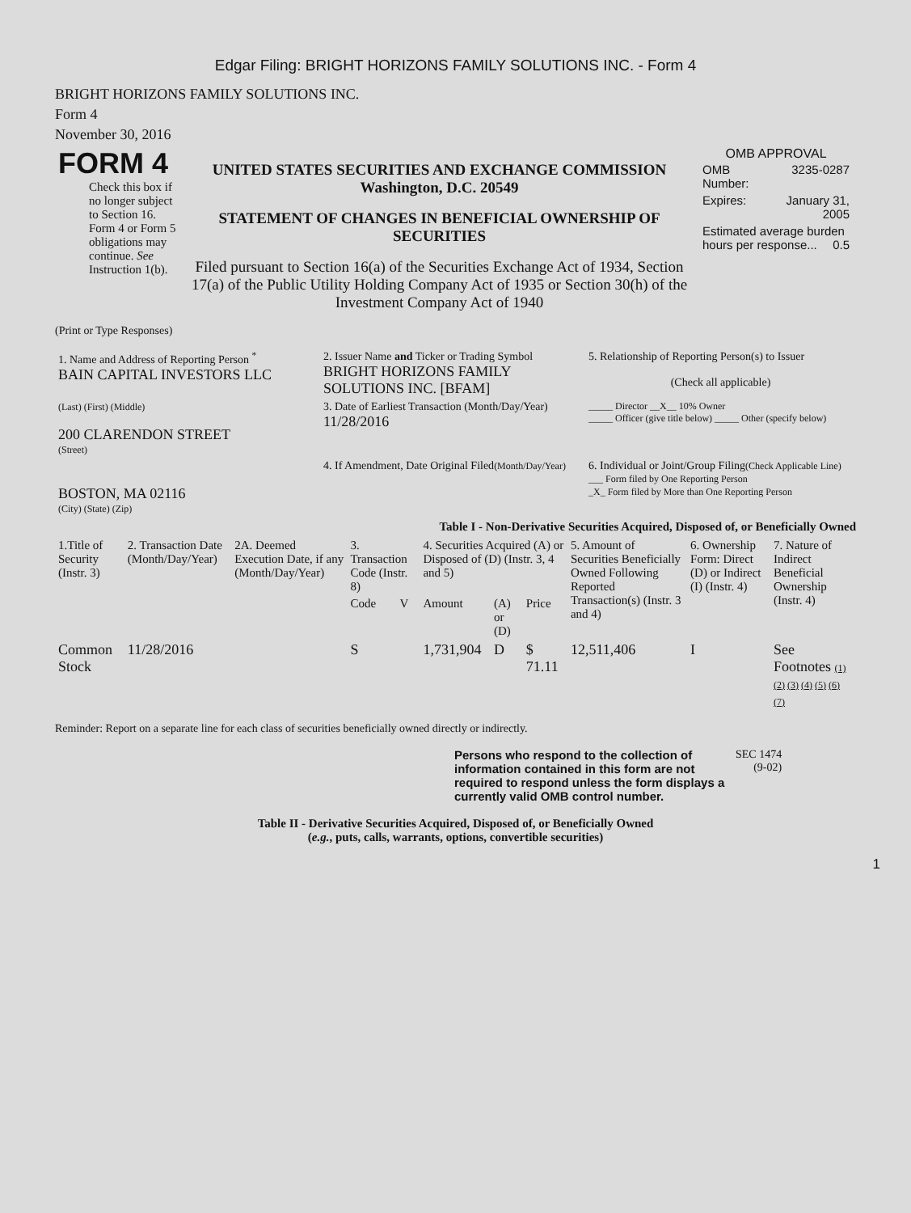Edgar Filing: BRIGHT HORIZONS FAMILY SOLUTIONS INC. - Form 4
BRIGHT HORIZONS FAMILY SOLUTIONS INC.
Form 4
November 30, 2016
| FORM 4 Check this box if no longer subject to Section 16. Form 4 or Form 5 obligations may continue. See Instruction 1(b). | UNITED STATES SECURITIES AND EXCHANGE COMMISSION Washington, D.C. 20549 STATEMENT OF CHANGES IN BENEFICIAL OWNERSHIP OF SECURITIES Filed pursuant to Section 16(a) of the Securities Exchange Act of 1934, Section 17(a) of the Public Utility Holding Company Act of 1935 or Section 30(h) of the Investment Company Act of 1940 | OMB APPROVAL / OMB Number: / 3235-0287 / / Expires: / January 31, 2005 / / Estimated average burden hours per response... 0.5 / / |
(Print or Type Responses)
| 1. Name and Address of Reporting Person <sup>*</sup> BAIN CAPITAL INVESTORS LLC | 2. Issuer Name and Ticker or Trading Symbol BRIGHT HORIZONS FAMILY SOLUTIONS INC. [BFAM] | 5. Relationship of Reporting Person(s) to Issuer (Check all applicable) |
| (Last) (First) (Middle) 200 CLARENDON STREET (Street) | 3. Date of Earliest Transaction (Month/Day/Year) 11/28/2016 | _____ Director __X__ 10% Owner _____ Officer (give title below) _____ Other (specify below) |
| BOSTON, MA 02116 (City) (State) (Zip) | 4. If Amendment, Date Original Filed (Month/Day/Year) | 6. Individual or Joint/Group Filing (Check Applicable Line) ___ Form filed by One Reporting Person _X_ Form filed by More than One Reporting Person |
Table I - Non-Derivative Securities Acquired, Disposed of, or Beneficially Owned
| 1.Title of Security (Instr. 3) | 2. Transaction Date (Month/Day/Year) | 2A. Deemed Execution Date, if any (Month/Day/Year) | 3. Transaction Code (Instr. 8) | | 4. Securities Acquired (A) or Disposed of (D) (Instr. 3, 4 and 5) | | | 5. Amount of Securities Beneficially Owned Following Reported Transaction(s) (Instr. 3 and 4) | 6. Ownership Form: Direct (D) or Indirect (I) (Instr. 4) | 7. Nature of Indirect Beneficial Ownership (Instr. 4) |
| --- | --- | --- | --- | --- | --- | --- | --- | --- | --- | --- |
| | | | Code | V | Amount | (A) or (D) | Price | | | |
| Common Stock | 11/28/2016 | | S | | 1,731,904 | D | $ 71.11 | 12,511,406 | I | See Footnotes (1) (2) (3) (4) (5) (6) (7) |
Reminder: Report on a separate line for each class of securities beneficially owned directly or indirectly.
| Persons who respond to the collection of information contained in this form are not required to respond unless the form displays a currently valid OMB control number. | SEC 1474 (9-02) |
Table II - Derivative Securities Acquired, Disposed of, or Beneficially Owned
(e.g., puts, calls, warrants, options, convertible securities)
1